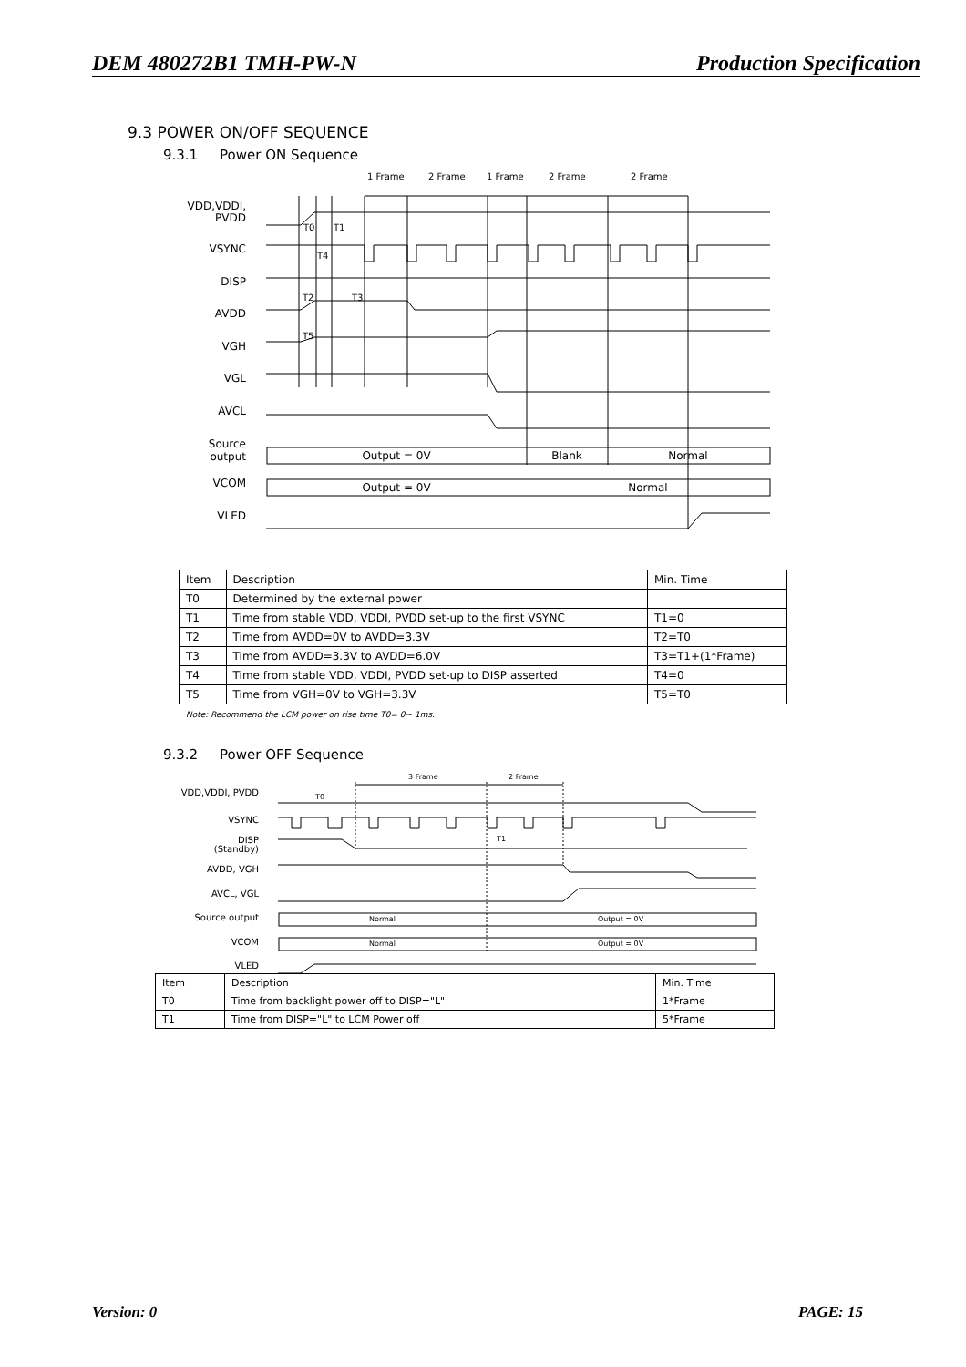DEM 480272B1 TMH-PW-N Production Specification
9.3 POWER ON/OFF SEQUENCE
9.3.1 Power ON Sequence
VDD,VDDI,
PVDD
VSYNC
DISP
AVDD
VGH
VGL
AVCL
Source
output
VCOM
VLED
1 Frame
2 Frame
1 Frame
2 Frame
2 Frame
T0
T1
T4
T2
T3
T5
Output = 0V
Blank
Normal
Output = 0V
Normal
| Item | Description | Min. Time |
| --- | --- | --- |
| T0 | Determined by the external power | |
| T1 | Time from stable VDD, VDDI, PVDD set-up to the first VSYNC | T1=0 |
| T2 | Time from AVDD=0V to AVDD=3.3V | T2=T0 |
| T3 | Time from AVDD=3.3V to AVDD=6.0V | T3=T1+(1*Frame) |
| T4 | Time from stable VDD, VDDI, PVDD set-up to DISP asserted | T4=0 |
| T5 | Time from VGH=0V to VGH=3.3V | T5=T0 |
Note: Recommend the LCM power on rise time T0= 0~ 1ms.
9.3.2 Power OFF Sequence
VDD,VDDI, PVDD
VSYNC
DISP
(Standby)
AVDD, VGH
AVCL, VGL
Source output
VCOM
VLED
3 Frame
2 Frame
T0
T1
Normal
Output = 0V
Normal
Output = 0V
| Item | Description | Min. Time |
| --- | --- | --- |
| T0 | Time from backlight power off to DISP="L" | 1*Frame |
| T1 | Time from DISP="L" to LCM Power off | 5*Frame |
Version: 0 PAGE: 15